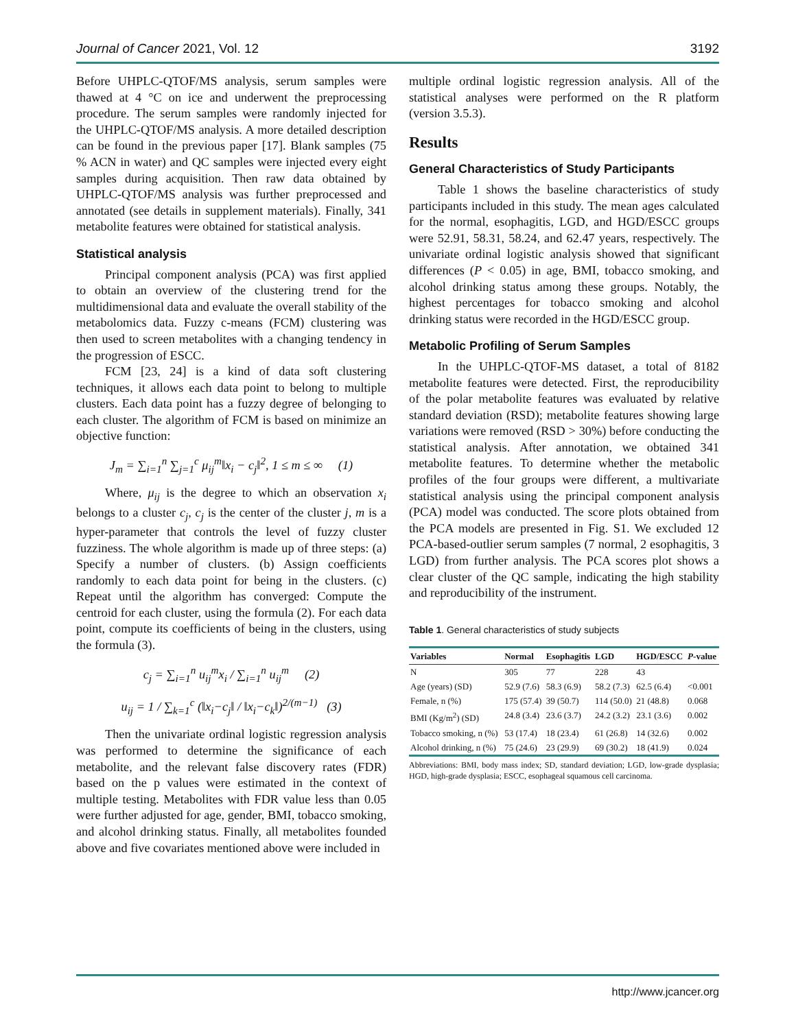Journal of Cancer 2021, Vol. 12 3192
Before UHPLC-QTOF/MS analysis, serum samples were thawed at 4 °C on ice and underwent the preprocessing procedure. The serum samples were randomly injected for the UHPLC-QTOF/MS analysis. A more detailed description can be found in the previous paper [17]. Blank samples (75 % ACN in water) and QC samples were injected every eight samples during acquisition. Then raw data obtained by UHPLC-QTOF/MS analysis was further preprocessed and annotated (see details in supplement materials). Finally, 341 metabolite features were obtained for statistical analysis.
Statistical analysis
Principal component analysis (PCA) was first applied to obtain an overview of the clustering trend for the multidimensional data and evaluate the overall stability of the metabolomics data. Fuzzy c-means (FCM) clustering was then used to screen metabolites with a changing tendency in the progression of ESCC.
FCM [23, 24] is a kind of data soft clustering techniques, it allows each data point to belong to multiple clusters. Each data point has a fuzzy degree of belonging to each cluster. The algorithm of FCM is based on minimize an objective function:
J<sub>m</sub> = ∑<sub>i=1</sub><sup>n</sup> ∑<sub>j=1</sub><sup>c</sup> μ<sub>ij</sub><sup>m</sup>‖x<sub>i</sub> − c<sub>j</sub>‖<sup>2</sup>, 1 ≤ m ≤ ∞ (1)
Where, μ<sub>ij</sub> is the degree to which an observation x<sub>i</sub> belongs to a cluster c<sub>j</sub>, c<sub>j</sub> is the center of the cluster j, m is a hyper-parameter that controls the level of fuzzy cluster fuzziness. The whole algorithm is made up of three steps: (a) Specify a number of clusters. (b) Assign coefficients randomly to each data point for being in the clusters. (c) Repeat until the algorithm has converged: Compute the centroid for each cluster, using the formula (2). For each data point, compute its coefficients of being in the clusters, using the formula (3).
c<sub>j</sub> = ∑<sub>i=1</sub><sup>n</sup> u<sub>ij</sub><sup>m</sup>x<sub>i</sub> / ∑<sub>i=1</sub><sup>n</sup> u<sub>ij</sub><sup>m</sup> (2)
u<sub>ij</sub> = 1 / ∑<sub>k=1</sub><sup>c</sup> (‖x<sub>i</sub>−c<sub>j</sub>‖ / ‖x<sub>i</sub>−c<sub>k</sub>‖)<sup>2/(m−1)</sup> (3)
Then the univariate ordinal logistic regression analysis was performed to determine the significance of each metabolite, and the relevant false discovery rates (FDR) based on the p values were estimated in the context of multiple testing. Metabolites with FDR value less than 0.05 were further adjusted for age, gender, BMI, tobacco smoking, and alcohol drinking status. Finally, all metabolites founded above and five covariates mentioned above were included in
multiple ordinal logistic regression analysis. All of the statistical analyses were performed on the R platform (version 3.5.3).
Results
General Characteristics of Study Participants
Table 1 shows the baseline characteristics of study participants included in this study. The mean ages calculated for the normal, esophagitis, LGD, and HGD/ESCC groups were 52.91, 58.31, 58.24, and 62.47 years, respectively. The univariate ordinal logistic analysis showed that significant differences (P < 0.05) in age, BMI, tobacco smoking, and alcohol drinking status among these groups. Notably, the highest percentages for tobacco smoking and alcohol drinking status were recorded in the HGD/ESCC group.
Metabolic Profiling of Serum Samples
In the UHPLC-QTOF-MS dataset, a total of 8182 metabolite features were detected. First, the reproducibility of the polar metabolite features was evaluated by relative standard deviation (RSD); metabolite features showing large variations were removed (RSD > 30%) before conducting the statistical analysis. After annotation, we obtained 341 metabolite features. To determine whether the metabolic profiles of the four groups were different, a multivariate statistical analysis using the principal component analysis (PCA) model was conducted. The score plots obtained from the PCA models are presented in Fig. S1. We excluded 12 PCA-based-outlier serum samples (7 normal, 2 esophagitis, 3 LGD) from further analysis. The PCA scores plot shows a clear cluster of the QC sample, indicating the high stability and reproducibility of the instrument.
Table 1. General characteristics of study subjects
| Variables | Normal | Esophagitis | LGD | HGD/ESCC | P -value |
| --- | --- | --- | --- | --- | --- |
| N | 305 | 77 | 228 | 43 | |
| Age (years) (SD) | 52.9 (7.6) | 58.3 (6.9) | 58.2 (7.3) | 62.5 (6.4) | <0.001 |
| Female, n (%) | 175 (57.4) | 39 (50.7) | 114 (50.0) | 21 (48.8) | 0.068 |
| BMI (Kg/m<sup>2</sup>) (SD) | 24.8 (3.4) | 23.6 (3.7) | 24.2 (3.2) | 23.1 (3.6) | 0.002 |
| Tobacco smoking, n (%) | 53 (17.4) | 18 (23.4) | 61 (26.8) | 14 (32.6) | 0.002 |
| Alcohol drinking, n (%) | 75 (24.6) | 23 (29.9) | 69 (30.2) | 18 (41.9) | 0.024 |
Abbreviations: BMI, body mass index; SD, standard deviation; LGD, low-grade dysplasia; HGD, high-grade dysplasia; ESCC, esophageal squamous cell carcinoma.
http://www.jcancer.org